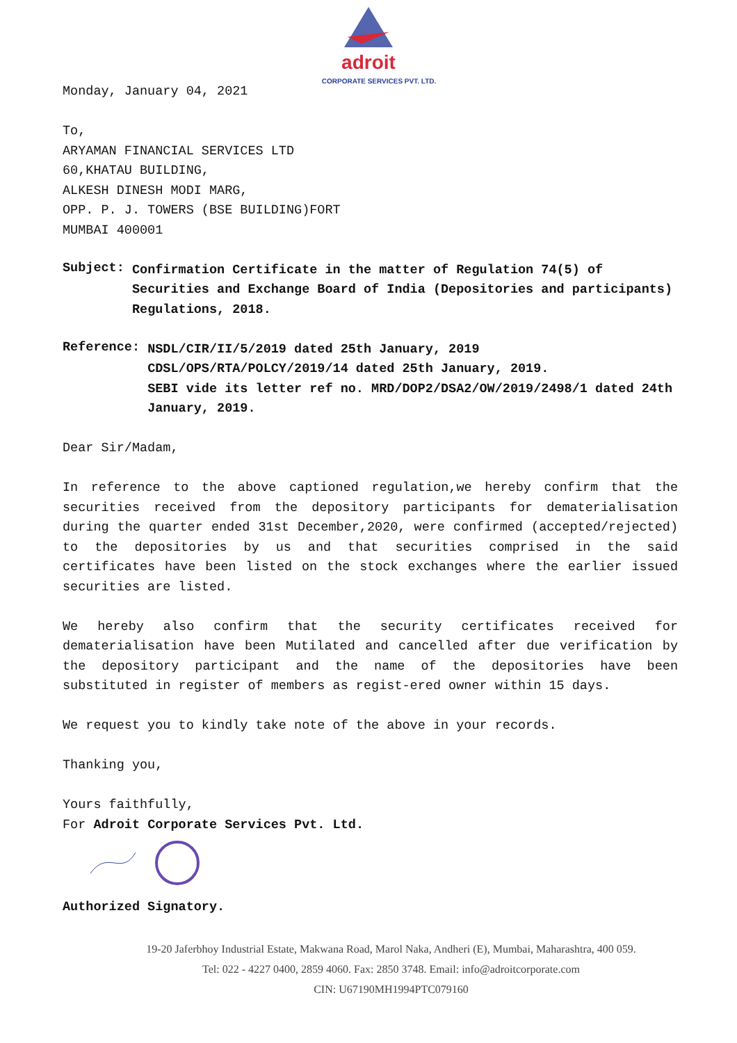adroit
CORPORATE SERVICES PVT. LTD.
Monday, January 04, 2021
To,
ARYAMAN FINANCIAL SERVICES LTD
60,KHATAU BUILDING,
ALKESH DINESH MODI MARG,
OPP. P. J. TOWERS (BSE BUILDING)FORT
MUMBAI 400001
Subject:
Confirmation Certificate in the matter of Regulation 74(5) of Securities and Exchange Board of India (Depositories and participants) Regulations, 2018.
Reference:
NSDL/CIR/II/5/2019 dated 25th January, 2019
CDSL/OPS/RTA/POLCY/2019/14 dated 25th January, 2019.
SEBI vide its letter ref no. MRD/DOP2/DSA2/OW/2019/2498/1 dated 24th January, 2019.
Dear Sir/Madam,
In reference to the above captioned regulation,we hereby confirm that the securities received from the depository participants for dematerialisation during the quarter ended 31st December,2020, were confirmed (accepted/rejected) to the depositories by us and that securities comprised in the said certificates have been listed on the stock exchanges where the earlier issued securities are listed.
We hereby also confirm that the security certificates received for dematerialisation have been Mutilated and cancelled after due verification by the depository participant and the name of the depositories have been substituted in register of members as regist-ered owner within 15 days.
We request you to kindly take note of the above in your records.
Thanking you,
Yours faithfully,
For Adroit Corporate Services Pvt. Ltd.
Authorized Signatory.
19-20 Jaferbhoy Industrial Estate, Makwana Road, Marol Naka, Andheri (E), Mumbai, Maharashtra, 400 059.
Tel: 022 - 4227 0400, 2859 4060. Fax: 2850 3748. Email: info@adroitcorporate.com
CIN: U67190MH1994PTC079160